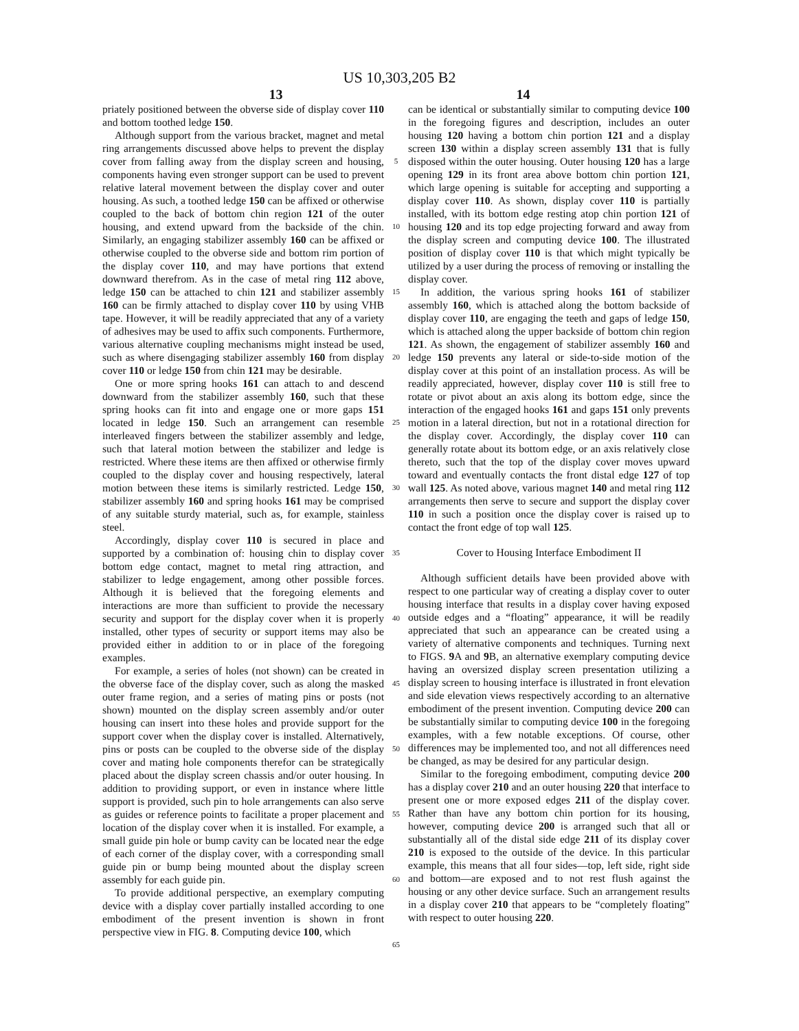US 10,303,205 B2
13 14
priately positioned between the obverse side of display cover 110 and bottom toothed ledge 150.
Although support from the various bracket, magnet and metal ring arrangements discussed above helps to prevent the display cover from falling away from the display screen and housing, components having even stronger support can be used to prevent relative lateral movement between the display cover and outer housing. As such, a toothed ledge 150 can be affixed or otherwise coupled to the back of bottom chin region 121 of the outer housing, and extend upward from the backside of the chin. Similarly, an engaging stabilizer assembly 160 can be affixed or otherwise coupled to the obverse side and bottom rim portion of the display cover 110, and may have portions that extend downward therefrom. As in the case of metal ring 112 above, ledge 150 can be attached to chin 121 and stabilizer assembly 160 can be firmly attached to display cover 110 by using VHB tape. However, it will be readily appreciated that any of a variety of adhesives may be used to affix such components. Furthermore, various alternative coupling mechanisms might instead be used, such as where disengaging stabilizer assembly 160 from display cover 110 or ledge 150 from chin 121 may be desirable.
One or more spring hooks 161 can attach to and descend downward from the stabilizer assembly 160, such that these spring hooks can fit into and engage one or more gaps 151 located in ledge 150. Such an arrangement can resemble interleaved fingers between the stabilizer assembly and ledge, such that lateral motion between the stabilizer and ledge is restricted. Where these items are then affixed or otherwise firmly coupled to the display cover and housing respectively, lateral motion between these items is similarly restricted. Ledge 150, stabilizer assembly 160 and spring hooks 161 may be comprised of any suitable sturdy material, such as, for example, stainless steel.
Accordingly, display cover 110 is secured in place and supported by a combination of: housing chin to display cover bottom edge contact, magnet to metal ring attraction, and stabilizer to ledge engagement, among other possible forces. Although it is believed that the foregoing elements and interactions are more than sufficient to provide the necessary security and support for the display cover when it is properly installed, other types of security or support items may also be provided either in addition to or in place of the foregoing examples.
For example, a series of holes (not shown) can be created in the obverse face of the display cover, such as along the masked outer frame region, and a series of mating pins or posts (not shown) mounted on the display screen assembly and/or outer housing can insert into these holes and provide support for the support cover when the display cover is installed. Alternatively, pins or posts can be coupled to the obverse side of the display cover and mating hole components therefor can be strategically placed about the display screen chassis and/or outer housing. In addition to providing support, or even in instance where little support is provided, such pin to hole arrangements can also serve as guides or reference points to facilitate a proper placement and location of the display cover when it is installed. For example, a small guide pin hole or bump cavity can be located near the edge of each corner of the display cover, with a corresponding small guide pin or bump being mounted about the display screen assembly for each guide pin.
To provide additional perspective, an exemplary computing device with a display cover partially installed according to one embodiment of the present invention is shown in front perspective view in FIG. 8. Computing device 100, which
5
10
15
20
25
30
35
40
45
50
55
60
65
can be identical or substantially similar to computing device 100 in the foregoing figures and description, includes an outer housing 120 having a bottom chin portion 121 and a display screen 130 within a display screen assembly 131 that is fully disposed within the outer housing. Outer housing 120 has a large opening 129 in its front area above bottom chin portion 121, which large opening is suitable for accepting and supporting a display cover 110. As shown, display cover 110 is partially installed, with its bottom edge resting atop chin portion 121 of housing 120 and its top edge projecting forward and away from the display screen and computing device 100. The illustrated position of display cover 110 is that which might typically be utilized by a user during the process of removing or installing the display cover.
In addition, the various spring hooks 161 of stabilizer assembly 160, which is attached along the bottom backside of display cover 110, are engaging the teeth and gaps of ledge 150, which is attached along the upper backside of bottom chin region 121. As shown, the engagement of stabilizer assembly 160 and ledge 150 prevents any lateral or side-to-side motion of the display cover at this point of an installation process. As will be readily appreciated, however, display cover 110 is still free to rotate or pivot about an axis along its bottom edge, since the interaction of the engaged hooks 161 and gaps 151 only prevents motion in a lateral direction, but not in a rotational direction for the display cover. Accordingly, the display cover 110 can generally rotate about its bottom edge, or an axis relatively close thereto, such that the top of the display cover moves upward toward and eventually contacts the front distal edge 127 of top wall 125. As noted above, various magnet 140 and metal ring 112 arrangements then serve to secure and support the display cover 110 in such a position once the display cover is raised up to contact the front edge of top wall 125.
Cover to Housing Interface Embodiment II
Although sufficient details have been provided above with respect to one particular way of creating a display cover to outer housing interface that results in a display cover having exposed outside edges and a “floating” appearance, it will be readily appreciated that such an appearance can be created using a variety of alternative components and techniques. Turning next to FIGS. 9 A and 9 B, an alternative exemplary computing device having an oversized display screen presentation utilizing a display screen to housing interface is illustrated in front elevation and side elevation views respectively according to an alternative embodiment of the present invention. Computing device 200 can be substantially similar to computing device 100 in the foregoing examples, with a few notable exceptions. Of course, other differences may be implemented too, and not all differences need be changed, as may be desired for any particular design.
Similar to the foregoing embodiment, computing device 200 has a display cover 210 and an outer housing 220 that interface to present one or more exposed edges 211 of the display cover. Rather than have any bottom chin portion for its housing, however, computing device 200 is arranged such that all or substantially all of the distal side edge 211 of its display cover 210 is exposed to the outside of the device. In this particular example, this means that all four sides—top, left side, right side and bottom—are exposed and to not rest flush against the housing or any other device surface. Such an arrangement results in a display cover 210 that appears to be “completely floating” with respect to outer housing 220.